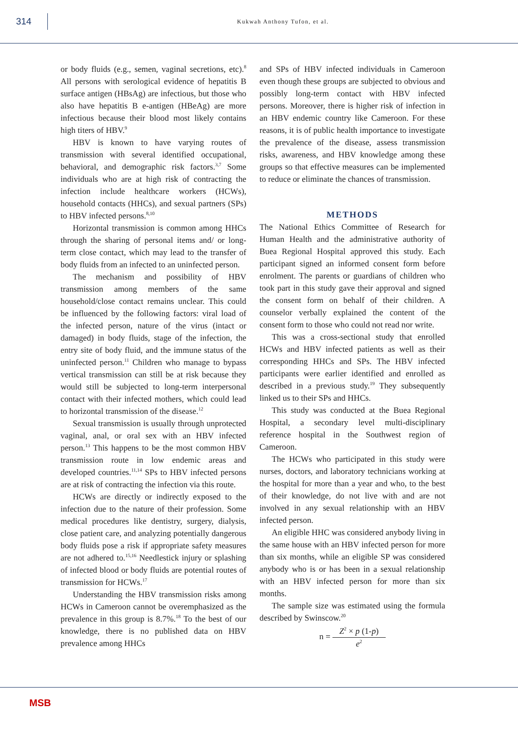314
Kukwah Anthony Tufon, et al.
or body fluids (e.g., semen, vaginal secretions, etc).<sup>8</sup> All persons with serological evidence of hepatitis B surface antigen (HBsAg) are infectious, but those who also have hepatitis B e-antigen (HBeAg) are more infectious because their blood most likely contains high titers of HBV.<sup>9</sup>
HBV is known to have varying routes of transmission with several identified occupational, behavioral, and demographic risk factors.<sup>3,7</sup> Some individuals who are at high risk of contracting the infection include healthcare workers (HCWs), household contacts (HHCs), and sexual partners (SPs) to HBV infected persons.<sup>8,10</sup>
Horizontal transmission is common among HHCs through the sharing of personal items and/ or long-term close contact, which may lead to the transfer of body fluids from an infected to an uninfected person.
The mechanism and possibility of HBV transmission among members of the same household/close contact remains unclear. This could be influenced by the following factors: viral load of the infected person, nature of the virus (intact or damaged) in body fluids, stage of the infection, the entry site of body fluid, and the immune status of the uninfected person.<sup>11</sup> Children who manage to bypass vertical transmission can still be at risk because they would still be subjected to long-term interpersonal contact with their infected mothers, which could lead to horizontal transmission of the disease.<sup>12</sup>
Sexual transmission is usually through unprotected vaginal, anal, or oral sex with an HBV infected person.<sup>13</sup> This happens to be the most common HBV transmission route in low endemic areas and developed countries.<sup>11,14</sup> SPs to HBV infected persons are at risk of contracting the infection via this route.
HCWs are directly or indirectly exposed to the infection due to the nature of their profession. Some medical procedures like dentistry, surgery, dialysis, close patient care, and analyzing potentially dangerous body fluids pose a risk if appropriate safety measures are not adhered to.<sup>15,16</sup> Needlestick injury or splashing of infected blood or body fluids are potential routes of transmission for HCWs.<sup>17</sup>
Understanding the HBV transmission risks among HCWs in Cameroon cannot be overemphasized as the prevalence in this group is 8.7%.<sup>18</sup> To the best of our knowledge, there is no published data on HBV prevalence among HHCs
and SPs of HBV infected individuals in Cameroon even though these groups are subjected to obvious and possibly long-term contact with HBV infected persons. Moreover, there is higher risk of infection in an HBV endemic country like Cameroon. For these reasons, it is of public health importance to investigate the prevalence of the disease, assess transmission risks, awareness, and HBV knowledge among these groups so that effective measures can be implemented to reduce or eliminate the chances of transmission.
METHODS
The National Ethics Committee of Research for Human Health and the administrative authority of Buea Regional Hospital approved this study. Each participant signed an informed consent form before enrolment. The parents or guardians of children who took part in this study gave their approval and signed the consent form on behalf of their children. A counselor verbally explained the content of the consent form to those who could not read nor write.
This was a cross-sectional study that enrolled HCWs and HBV infected patients as well as their corresponding HHCs and SPs. The HBV infected participants were earlier identified and enrolled as described in a previous study.<sup>19</sup> They subsequently linked us to their SPs and HHCs.
This study was conducted at the Buea Regional Hospital, a secondary level multi-disciplinary reference hospital in the Southwest region of Cameroon.
The HCWs who participated in this study were nurses, doctors, and laboratory technicians working at the hospital for more than a year and who, to the best of their knowledge, do not live with and are not involved in any sexual relationship with an HBV infected person.
An eligible HHC was considered anybody living in the same house with an HBV infected person for more than six months, while an eligible SP was considered anybody who is or has been in a sexual relationship with an HBV infected person for more than six months.
The sample size was estimated using the formula described by Swinscow.<sup>20</sup>
n = Z<sup>2</sup> × p (1-p) e<sup>2</sup>
MSB